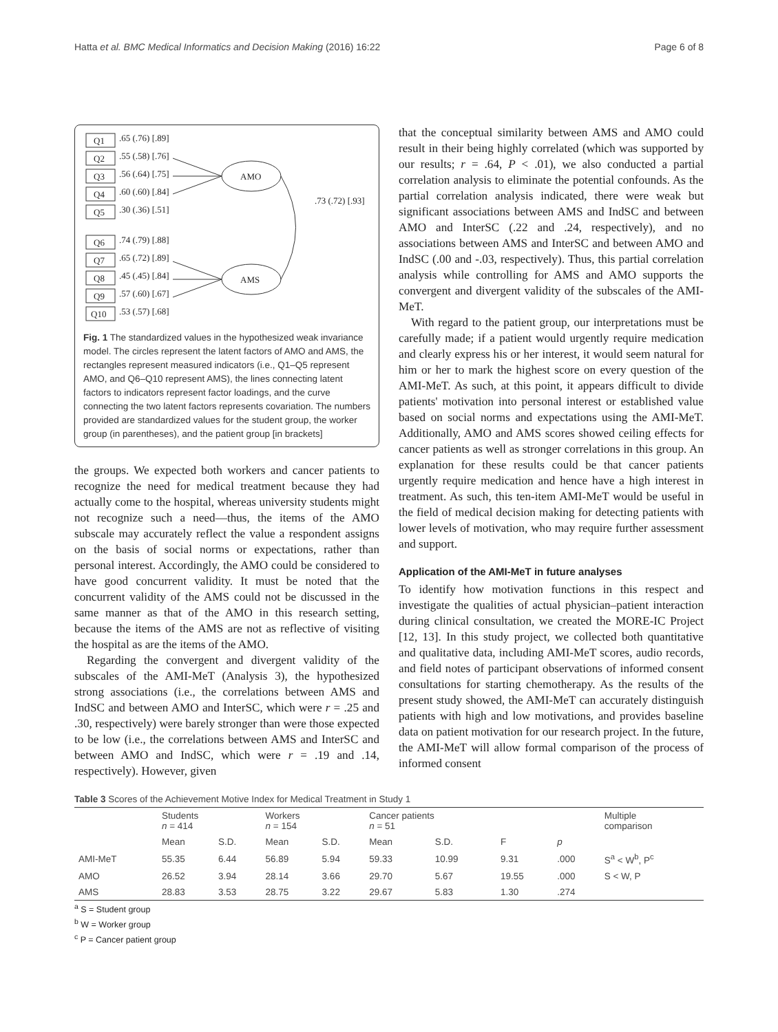Hatta et al. BMC Medical Informatics and Decision Making (2016) 16:22 Page 6 of 8
Q1
Q2
Q3
Q4
Q5
Q6
Q7
Q8
Q9
Q10
.65 (.76) [.89]
.55 (.58) [.76]
.56 (.64) [.75]
.60 (.60) [.84]
.30 (.36) [.51]
.74 (.79) [.88]
.65 (.72) [.89]
.45 (.45) [.84]
.57 (.60) [.67]
.53 (.57) [.68]
AMO
AMS
.73 (.72) [.93]
Fig. 1 The standardized values in the hypothesized weak invariance model. The circles represent the latent factors of AMO and AMS, the rectangles represent measured indicators (i.e., Q1–Q5 represent AMO, and Q6–Q10 represent AMS), the lines connecting latent factors to indicators represent factor loadings, and the curve connecting the two latent factors represents covariation. The numbers provided are standardized values for the student group, the worker group (in parentheses), and the patient group [in brackets]
the groups. We expected both workers and cancer patients to recognize the need for medical treatment because they had actually come to the hospital, whereas university students might not recognize such a need—thus, the items of the AMO subscale may accurately reflect the value a respondent assigns on the basis of social norms or expectations, rather than personal interest. Accordingly, the AMO could be considered to have good concurrent validity. It must be noted that the concurrent validity of the AMS could not be discussed in the same manner as that of the AMO in this research setting, because the items of the AMS are not as reflective of visiting the hospital as are the items of the AMO.
Regarding the convergent and divergent validity of the subscales of the AMI-MeT (Analysis 3), the hypothesized strong associations (i.e., the correlations between AMS and IndSC and between AMO and InterSC, which were r = .25 and .30, respectively) were barely stronger than were those expected to be low (i.e., the correlations between AMS and InterSC and between AMO and IndSC, which were r = .19 and .14, respectively). However, given
that the conceptual similarity between AMS and AMO could result in their being highly correlated (which was supported by our results; r = .64, P < .01), we also conducted a partial correlation analysis to eliminate the potential confounds. As the partial correlation analysis indicated, there were weak but significant associations between AMS and IndSC and between AMO and InterSC (.22 and .24, respectively), and no associations between AMS and InterSC and between AMO and IndSC (.00 and -.03, respectively). Thus, this partial correlation analysis while controlling for AMS and AMO supports the convergent and divergent validity of the subscales of the AMI-MeT.
With regard to the patient group, our interpretations must be carefully made; if a patient would urgently require medication and clearly express his or her interest, it would seem natural for him or her to mark the highest score on every question of the AMI-MeT. As such, at this point, it appears difficult to divide patients' motivation into personal interest or established value based on social norms and expectations using the AMI-MeT. Additionally, AMO and AMS scores showed ceiling effects for cancer patients as well as stronger correlations in this group. An explanation for these results could be that cancer patients urgently require medication and hence have a high interest in treatment. As such, this ten-item AMI-MeT would be useful in the field of medical decision making for detecting patients with lower levels of motivation, who may require further assessment and support.
Application of the AMI-MeT in future analyses
To identify how motivation functions in this respect and investigate the qualities of actual physician–patient interaction during clinical consultation, we created the MORE-IC Project [12, 13]. In this study project, we collected both quantitative and qualitative data, including AMI-MeT scores, audio records, and field notes of participant observations of informed consent consultations for starting chemotherapy. As the results of the present study showed, the AMI-MeT can accurately distinguish patients with high and low motivations, and provides baseline data on patient motivation for our research project. In the future, the AMI-MeT will allow formal comparison of the process of informed consent
Table 3 Scores of the Achievement Motive Index for Medical Treatment in Study 1
| | Students n = 414 | | Workers n = 154 | | Cancer patients n = 51 | | | | Multiple comparison |
| --- | --- | --- | --- | --- | --- | --- | --- | --- | --- |
| | Mean | S.D. | Mean | S.D. | Mean | S.D. | F | p | |
| AMI-MeT | 55.35 | 6.44 | 56.89 | 5.94 | 59.33 | 10.99 | 9.31 | .000 | S<sup>a</sup> < W<sup>b</sup>, P<sup>c</sup> |
| AMO | 26.52 | 3.94 | 28.14 | 3.66 | 29.70 | 5.67 | 19.55 | .000 | S < W, P |
| AMS | 28.83 | 3.53 | 28.75 | 3.22 | 29.67 | 5.83 | 1.30 | .274 | |
<sup>a</sup> S = Student group
<sup>b</sup> W = Worker group
<sup>c</sup> P = Cancer patient group